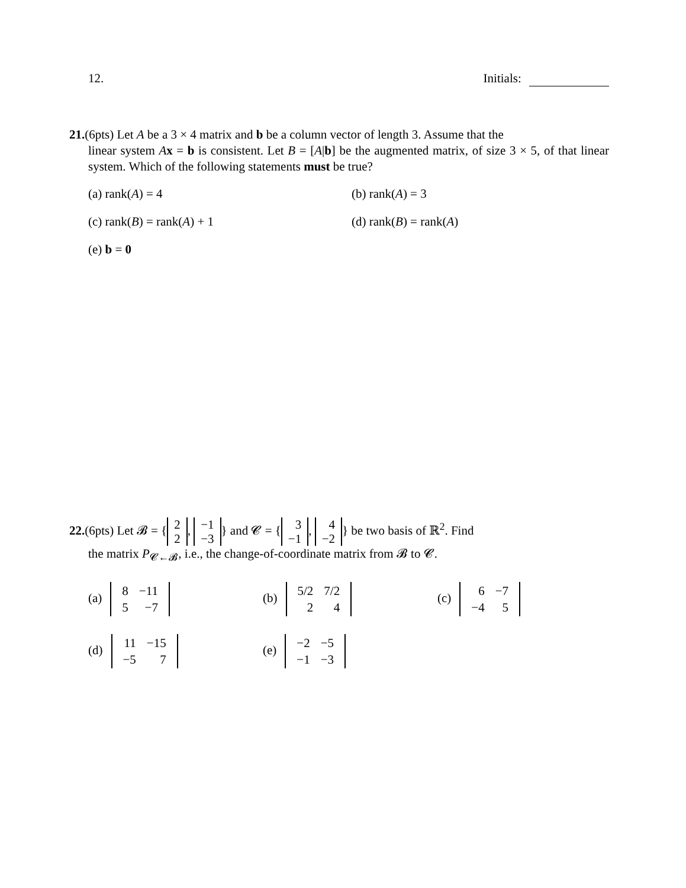12. Initials:
21.(6pts) Let A be a 3 × 4 matrix and b be a column vector of length 3. Assume that the
linear system Ax = b is consistent. Let B = [A|b] be the augmented matrix, of size 3 × 5, of that linear system. Which of the following statements must be true?
(a) rank(A) = 4
(b) rank(A) = 3
(c) rank(B) = rank(A) + 1
(d) rank(B) = rank(A)
(e) b = 0
22.(6pts) Let 𝓑 = { 2
2, −1
−3 } and 𝓒 = { 3
−1, 4
−2 } be two basis of ℝ<sup>2</sup>. Find
the matrix P<sub>𝓒←𝓑</sub>, i.e., the change-of-coordinate matrix from 𝓑 to 𝓒.
(a)
| 8 | −11 |
| 5 | −7 |
(b)
| 5/2 | 7/2 |
| 2 | 4 |
(c)
| 6 | −7 |
| −4 | 5 |
(d)
| 11 | −15 |
| −5 | 7 |
(e)
| −2 | −5 |
| −1 | −3 |